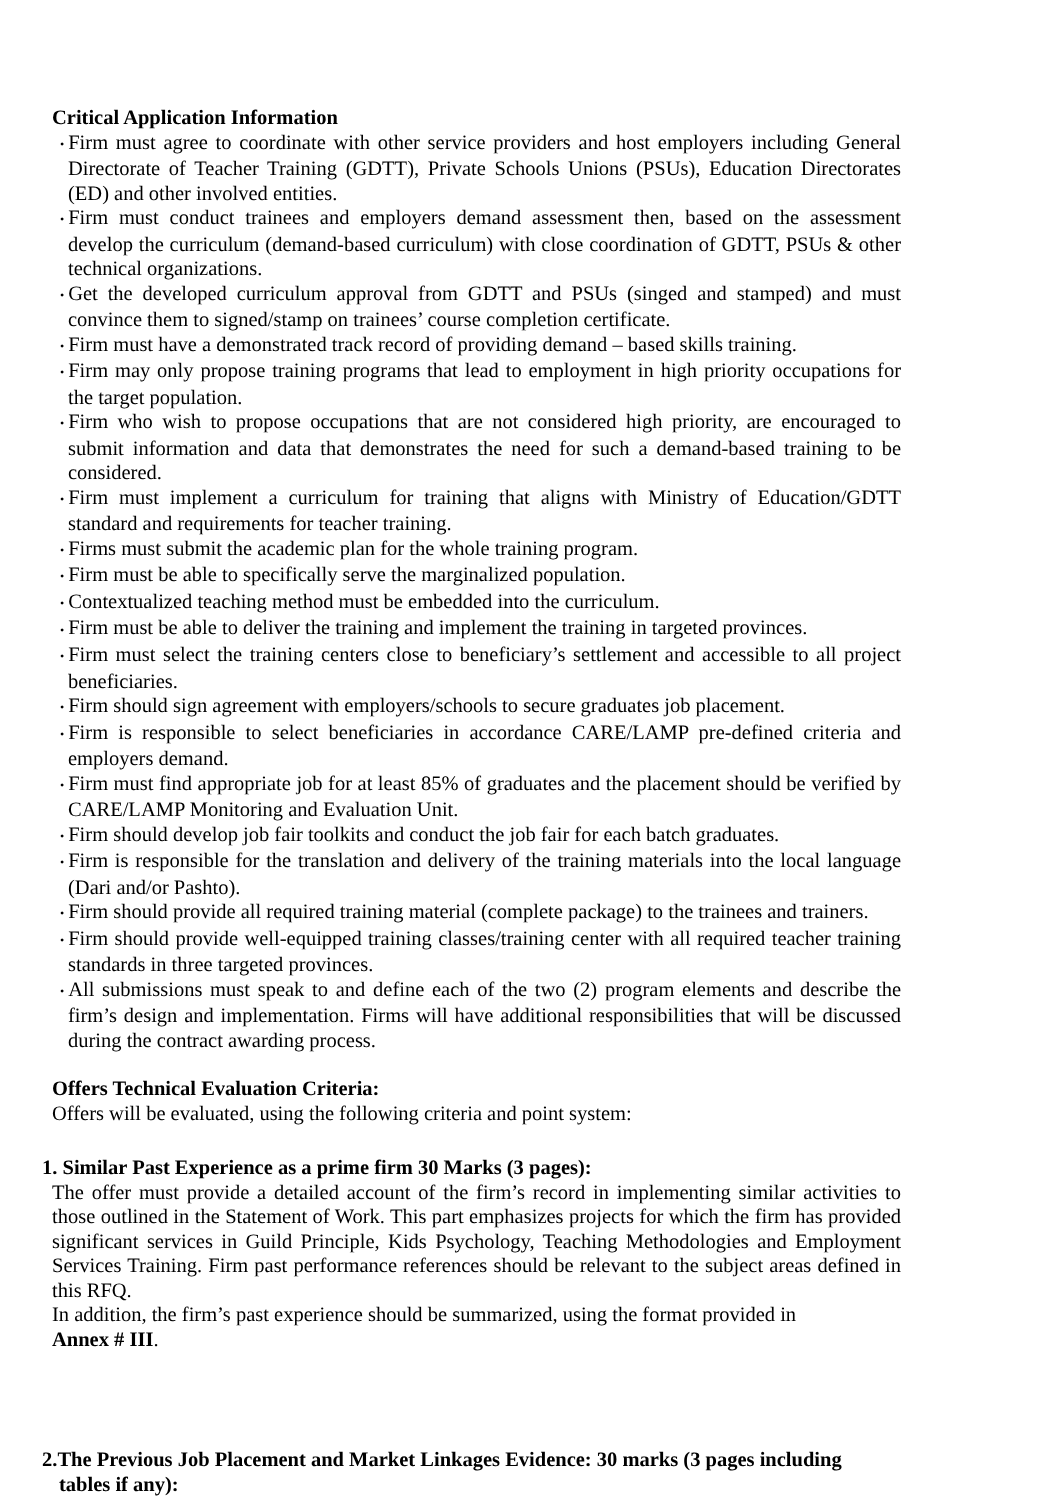Critical Application Information
• Firm must agree to coordinate with other service providers and host employers including General Directorate of Teacher Training (GDTT), Private Schools Unions (PSUs), Education Directorates (ED) and other involved entities.
• Firm must conduct trainees and employers demand assessment then, based on the assessment develop the curriculum (demand-based curriculum) with close coordination of GDTT, PSUs & other technical organizations.
• Get the developed curriculum approval from GDTT and PSUs (singed and stamped) and must convince them to signed/stamp on trainees’ course completion certificate.
• Firm must have a demonstrated track record of providing demand – based skills training.
• Firm may only propose training programs that lead to employment in high priority occupations for the target population.
• Firm who wish to propose occupations that are not considered high priority, are encouraged to submit information and data that demonstrates the need for such a demand-based training to be considered.
• Firm must implement a curriculum for training that aligns with Ministry of Education/GDTT standard and requirements for teacher training.
• Firms must submit the academic plan for the whole training program.
• Firm must be able to specifically serve the marginalized population.
• Contextualized teaching method must be embedded into the curriculum.
• Firm must be able to deliver the training and implement the training in targeted provinces.
• Firm must select the training centers close to beneficiary’s settlement and accessible to all project beneficiaries.
• Firm should sign agreement with employers/schools to secure graduates job placement.
• Firm is responsible to select beneficiaries in accordance CARE/LAMP pre-defined criteria and employers demand.
• Firm must find appropriate job for at least 85% of graduates and the placement should be verified by CARE/LAMP Monitoring and Evaluation Unit.
• Firm should develop job fair toolkits and conduct the job fair for each batch graduates.
• Firm is responsible for the translation and delivery of the training materials into the local language (Dari and/or Pashto).
• Firm should provide all required training material (complete package) to the trainees and trainers.
• Firm should provide well-equipped training classes/training center with all required teacher training standards in three targeted provinces.
• All submissions must speak to and define each of the two (2) program elements and describe the firm’s design and implementation. Firms will have additional responsibilities that will be discussed during the contract awarding process.
Offers Technical Evaluation Criteria:
Offers will be evaluated, using the following criteria and point system:
1. Similar Past Experience as a prime firm 30 Marks (3 pages):
The offer must provide a detailed account of the firm’s record in implementing similar activities to those outlined in the Statement of Work. This part emphasizes projects for which the firm has provided significant services in Guild Principle, Kids Psychology, Teaching Methodologies and Employment Services Training. Firm past performance references should be relevant to the subject areas defined in this RFQ.
In addition, the firm’s past experience should be summarized, using the format provided in
Annex # III.
2.The Previous Job Placement and Market Linkages Evidence: 30 marks (3 pages including
tables if any):